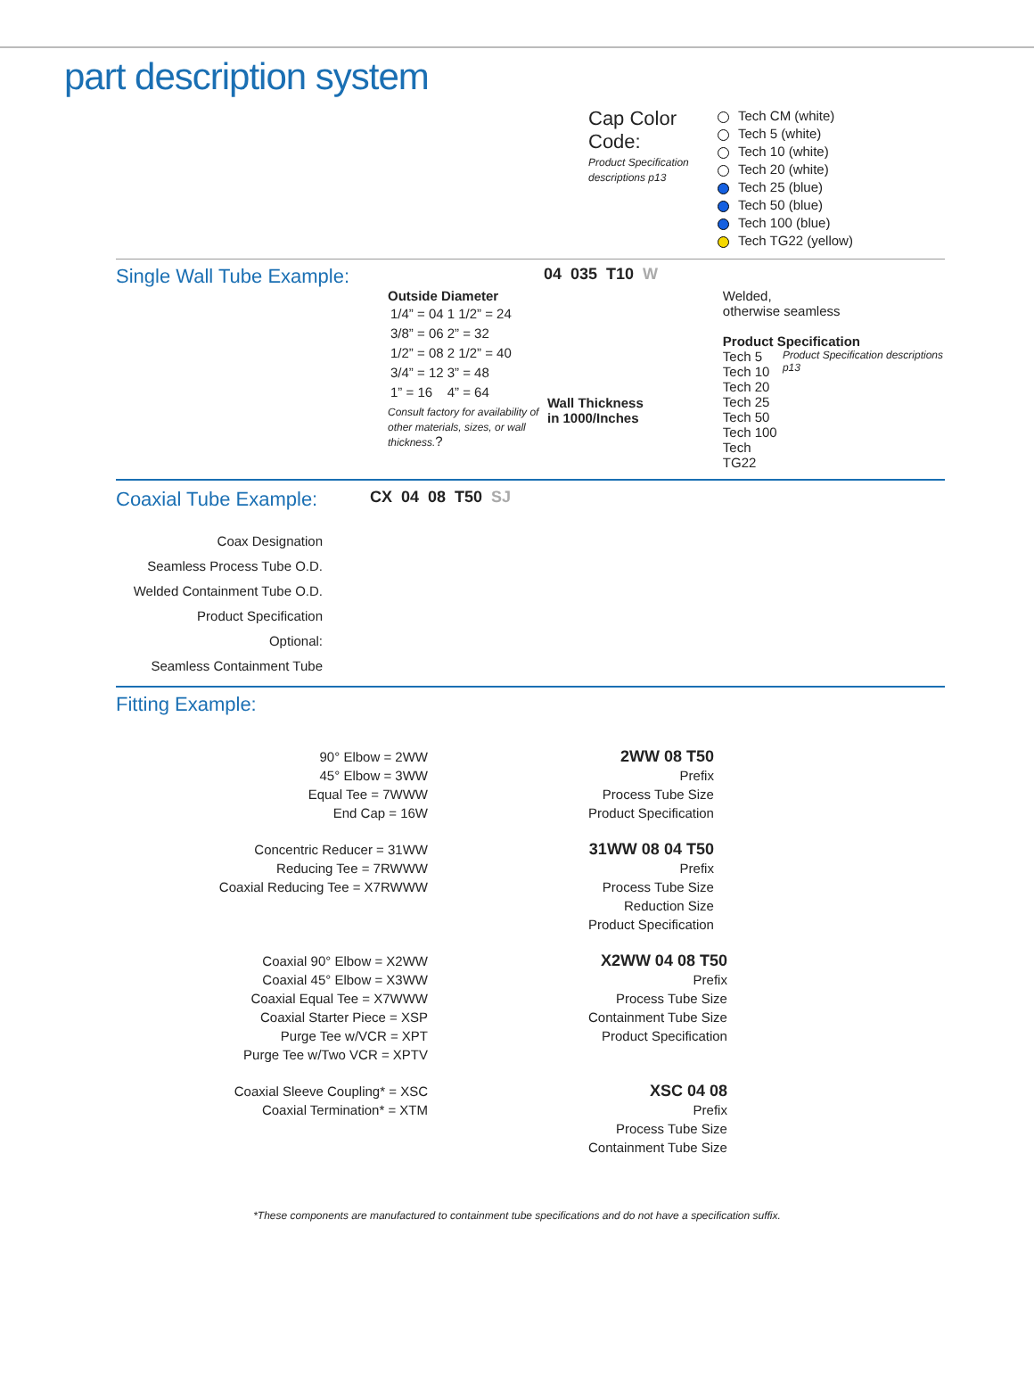part description system
Cap Color Code:
Product Specification descriptions p13
Tech CM (white)
Tech 5 (white)
Tech 10 (white)
Tech 20 (white)
Tech 25 (blue)
Tech 50 (blue)
Tech 100 (blue)
Tech TG22 (yellow)
Single Wall Tube Example:
04 035 T10 W
Outside Diameter
| 1/4” = 04 | 1 1/2” = 24 |
| 3/8” = 06 | 2” = 32 |
| 1/2” = 08 | 2 1/2” = 40 |
| 3/4” = 12 | 3” = 48 |
| 1” = 16 | 4” = 64 |
Consult factory for availability of other materials, sizes, or wall thickness.?
Wall Thickness
in 1000/Inches
Welded,
otherwise seamless
Product Specification
Tech 5
Tech 10
Tech 20
Tech 25
Tech 50
Tech 100
Tech TG22
Product Specification descriptions p13
Coaxial Tube Example:
CX 04 08 T50 SJ
Coax Designation
Seamless Process Tube O.D.
Welded Containment Tube O.D.
Product Specification
Optional:
Seamless Containment Tube
Fitting Example:
90° Elbow = 2WW
45° Elbow = 3WW
Equal Tee = 7WWW
End Cap = 16W
2WW 08 T50
Prefix
Process Tube Size
Product Specification
Concentric Reducer = 31WW
Reducing Tee = 7RWWW
Coaxial Reducing Tee = X7RWWW
31WW 08 04 T50
Prefix
Process Tube Size
Reduction Size
Product Specification
Coaxial 90° Elbow = X2WW
Coaxial 45° Elbow = X3WW
Coaxial Equal Tee = X7WWW
Coaxial Starter Piece = XSP
Purge Tee w/VCR = XPT
Purge Tee w/Two VCR = XPTV
X2WW 04 08 T50
Prefix
Process Tube Size
Containment Tube Size
Product Specification
Coaxial Sleeve Coupling* = XSC
Coaxial Termination* = XTM
XSC 04 08
Prefix
Process Tube Size
Containment Tube Size
*These components are manufactured to containment tube specifications and do not have a specification suffix.